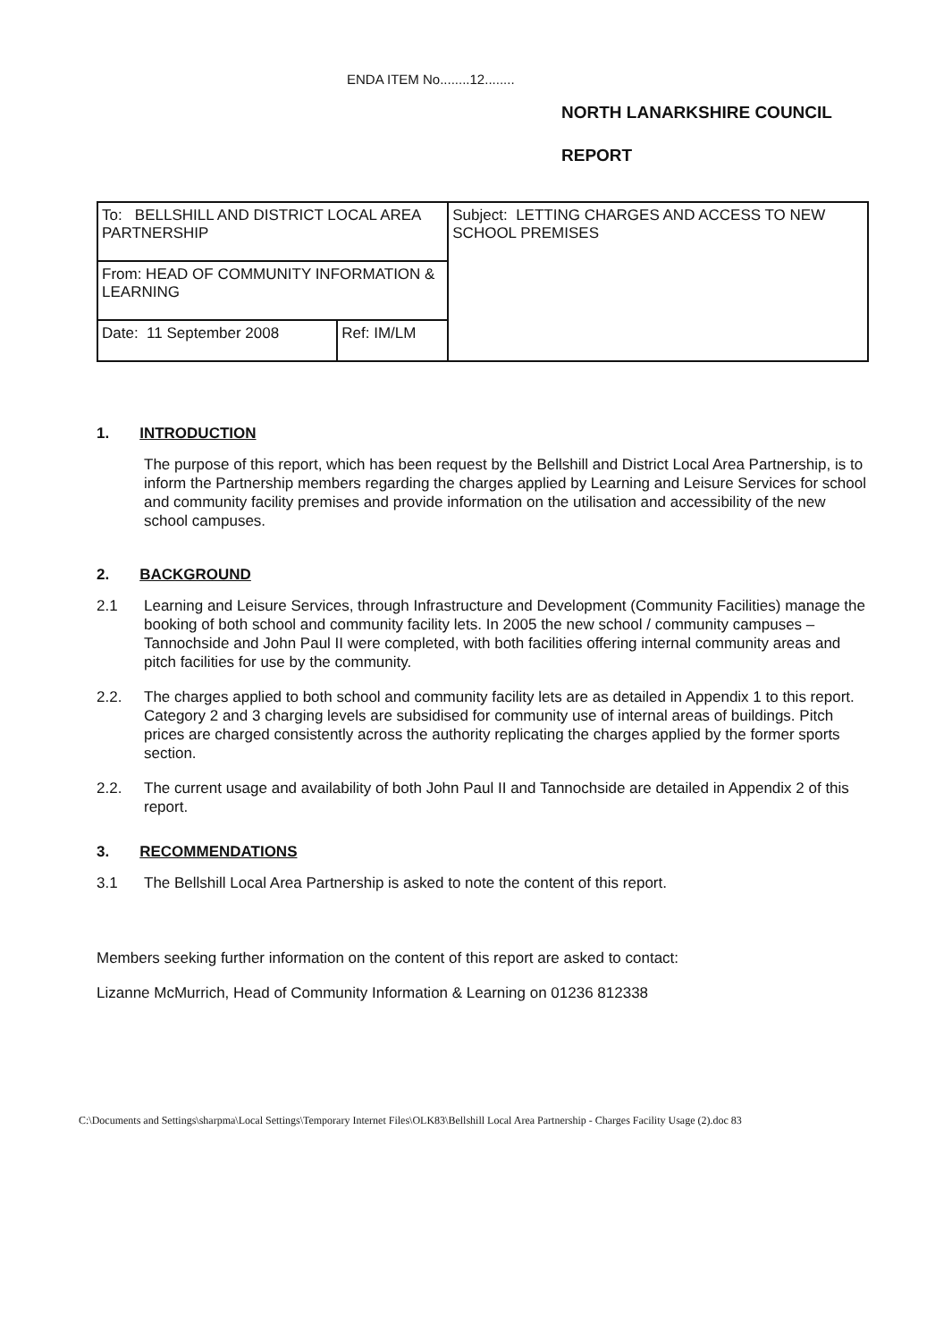ENDA ITEM No........12........
NORTH LANARKSHIRE COUNCIL
REPORT
| To: BELLSHILL AND DISTRICT LOCAL AREA PARTNERSHIP | | Subject: LETTING CHARGES AND ACCESS TO NEW SCHOOL PREMISES |
| From: HEAD OF COMMUNITY INFORMATION & LEARNING | | |
| Date: 11 September 2008 | Ref: IM/LM | |
1. INTRODUCTION
The purpose of this report, which has been request by the Bellshill and District Local Area Partnership, is to inform the Partnership members regarding the charges applied by Learning and Leisure Services for school and community facility premises and provide information on the utilisation and accessibility of the new school campuses.
2. BACKGROUND
2.1 Learning and Leisure Services, through Infrastructure and Development (Community Facilities) manage the booking of both school and community facility lets. In 2005 the new school / community campuses – Tannochside and John Paul II were completed, with both facilities offering internal community areas and pitch facilities for use by the community.
2.2. The charges applied to both school and community facility lets are as detailed in Appendix 1 to this report. Category 2 and 3 charging levels are subsidised for community use of internal areas of buildings. Pitch prices are charged consistently across the authority replicating the charges applied by the former sports section.
2.2. The current usage and availability of both John Paul II and Tannochside are detailed in Appendix 2 of this report.
3. RECOMMENDATIONS
3.1 The Bellshill Local Area Partnership is asked to note the content of this report.
Members seeking further information on the content of this report are asked to contact:
Lizanne McMurrich, Head of Community Information & Learning on 01236 812338
C:\Documents and Settings\sharpma\Local Settings\Temporary Internet Files\OLK83\Bellshill Local Area Partnership - Charges Facility Usage (2).doc 83